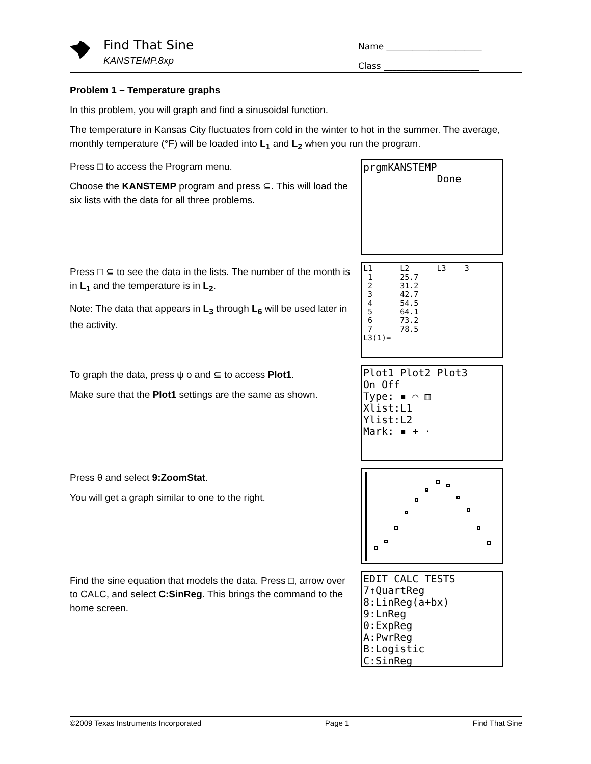Find That Sine
KANSTEMP.8xp
Name ______________________
Class ______________________
Problem 1 – Temperature graphs
In this problem, you will graph and find a sinusoidal function.
The temperature in Kansas City fluctuates from cold in the winter to hot in the summer. The average, monthly temperature (°F) will be loaded into L<sub>1</sub> and L<sub>2</sub> when you run the program.
Press □ to access the Program menu.
Choose the KANSTEMP program and press ⊆. This will load the six lists with the data for all three problems.
prgmKANSTEMP Done
Press □ ⊆ to see the data in the lists. The number of the month is in L<sub>1</sub> and the temperature is in L<sub>2</sub>.
Note: The data that appears in L<sub>3</sub> through L<sub>6</sub> will be used later in the activity.
L1 L2 L3 3 1 25.7 2 31.2 3 42.7 4 54.5 5 64.1 6 73.2 7 78.5 L3(1)=
To graph the data, press ψ ο and ⊆ to access Plot1.
Make sure that the Plot1 settings are the same as shown.
Plot1 Plot2 Plot3 On Off Type: ▪ ⌒ ▥ Xlist:L1 Ylist:L2 Mark: ▪ + ·
Press θ and select 9:ZoomStat.
You will get a graph similar to one to the right.
Find the sine equation that models the data. Press □, arrow over to CALC, and select C:SinReg. This brings the command to the home screen.
EDIT CALC TESTS 7↑QuartReg 8:LinReg(a+bx) 9:LnReg 0:ExpReg A:PwrReg B:Logistic C:SinReg
©2009 Texas Instruments Incorporated Page 1 Find That Sine